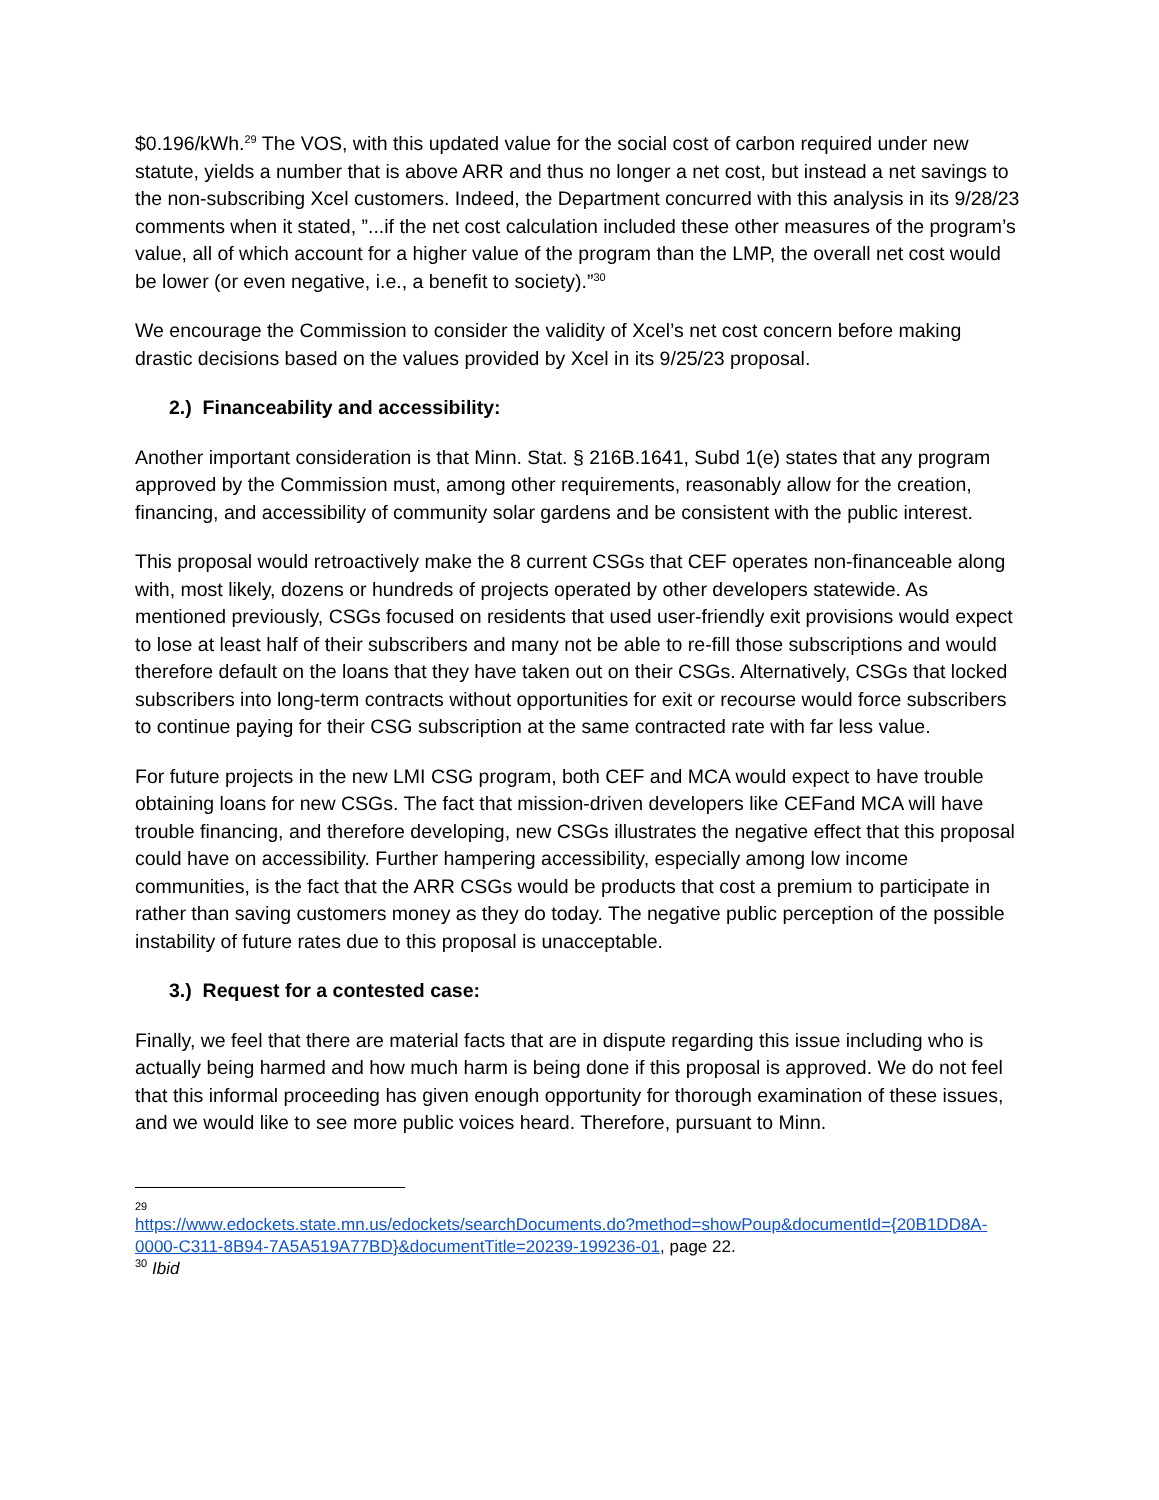$0.196/kWh.<sup>29</sup> The VOS, with this updated value for the social cost of carbon required under new statute, yields a number that is above ARR and thus no longer a net cost, but instead a net savings to the non-subscribing Xcel customers. Indeed, the Department concurred with this analysis in its 9/28/23 comments when it stated, ”...if the net cost calculation included these other measures of the program’s value, all of which account for a higher value of the program than the LMP, the overall net cost would be lower (or even negative, i.e., a benefit to society).”<sup>30</sup>
We encourage the Commission to consider the validity of Xcel’s net cost concern before making drastic decisions based on the values provided by Xcel in its 9/25/23 proposal.
2.) Financeability and accessibility:
Another important consideration is that Minn. Stat. § 216B.1641, Subd 1(e) states that any program approved by the Commission must, among other requirements, reasonably allow for the creation, financing, and accessibility of community solar gardens and be consistent with the public interest.
This proposal would retroactively make the 8 current CSGs that CEF operates non-financeable along with, most likely, dozens or hundreds of projects operated by other developers statewide. As mentioned previously, CSGs focused on residents that used user-friendly exit provisions would expect to lose at least half of their subscribers and many not be able to re-fill those subscriptions and would therefore default on the loans that they have taken out on their CSGs. Alternatively, CSGs that locked subscribers into long-term contracts without opportunities for exit or recourse would force subscribers to continue paying for their CSG subscription at the same contracted rate with far less value.
For future projects in the new LMI CSG program, both CEF and MCA would expect to have trouble obtaining loans for new CSGs. The fact that mission-driven developers like CEFand MCA will have trouble financing, and therefore developing, new CSGs illustrates the negative effect that this proposal could have on accessibility. Further hampering accessibility, especially among low income communities, is the fact that the ARR CSGs would be products that cost a premium to participate in rather than saving customers money as they do today. The negative public perception of the possible instability of future rates due to this proposal is unacceptable.
3.) Request for a contested case:
Finally, we feel that there are material facts that are in dispute regarding this issue including who is actually being harmed and how much harm is being done if this proposal is approved. We do not feel that this informal proceeding has given enough opportunity for thorough examination of these issues, and we would like to see more public voices heard. Therefore, pursuant to Minn.
29
https://www.edockets.state.mn.us/edockets/searchDocuments.do?method=showPoup&documentId={20B1DD8A-0000-C311-8B94-7A5A519A77BD}&documentTitle=20239-199236-01, page 22.
<sup>30</sup> Ibid